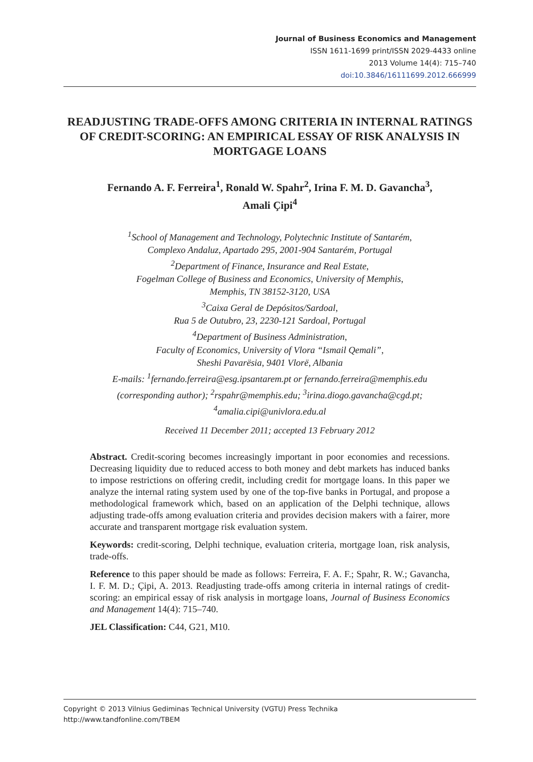Journal of Business Economics and Management
ISSN 1611-1699 print/ISSN 2029-4433 online
2013 Volume 14(4): 715–740
doi:10.3846/16111699.2012.666999
READJUSTING TRADE-OFFS AMONG CRITERIA IN INTERNAL RATINGS OF CREDIT-SCORING: AN EMPIRICAL ESSAY OF RISK ANALYSIS IN MORTGAGE LOANS
Fernando A. F. Ferreira<sup>1</sup>, Ronald W. Spahr<sup>2</sup>, Irina F. M. D. Gavancha<sup>3</sup>,
Amali Çipi<sup>4</sup>
<sup>1</sup> School of Management and Technology, Polytechnic Institute of Santarém,
Complexo Andaluz, Apartado 295, 2001-904 Santarém, Portugal
<sup>2</sup> Department of Finance, Insurance and Real Estate,
Fogelman College of Business and Economics, University of Memphis,
Memphis, TN 38152-3120, USA
<sup>3</sup> Caixa Geral de Depósitos/Sardoal,
Rua 5 de Outubro, 23, 2230-121 Sardoal, Portugal
<sup>4</sup> Department of Business Administration,
Faculty of Economics, University of Vlora “Ismail Qemali”,
Sheshi Pavarësia, 9401 Vlorë, Albania
E-mails: <sup>1</sup>fernando.ferreira@esg.ipsantarem.pt or fernando.ferreira@memphis.edu
(corresponding author); <sup>2</sup>rspahr@memphis.edu; <sup>3</sup>irina.diogo.gavancha@cgd.pt;
<sup>4</sup> amalia.cipi@univlora.edu.al
Received 11 December 2011; accepted 13 February 2012
Abstract. Credit-scoring becomes increasingly important in poor economies and recessions. Decreasing liquidity due to reduced access to both money and debt markets has induced banks to impose restrictions on offering credit, including credit for mortgage loans. In this paper we analyze the internal rating system used by one of the top-five banks in Portugal, and propose a methodological framework which, based on an application of the Delphi technique, allows adjusting trade-offs among evaluation criteria and provides decision makers with a fairer, more accurate and transparent mortgage risk evaluation system.
Keywords: credit-scoring, Delphi technique, evaluation criteria, mortgage loan, risk analysis, trade-offs.
Reference to this paper should be made as follows: Ferreira, F. A. F.; Spahr, R. W.; Gavancha, I. F. M. D.; Çipi, A. 2013. Readjusting trade-offs among criteria in internal ratings of credit-scoring: an empirical essay of risk analysis in mortgage loans, Journal of Business Economics and Management 14(4): 715–740.
JEL Classification: C44, G21, M10.
Copyright © 2013 Vilnius Gediminas Technical University (VGTU) Press Technika
http://www.tandfonline.com/TBEM